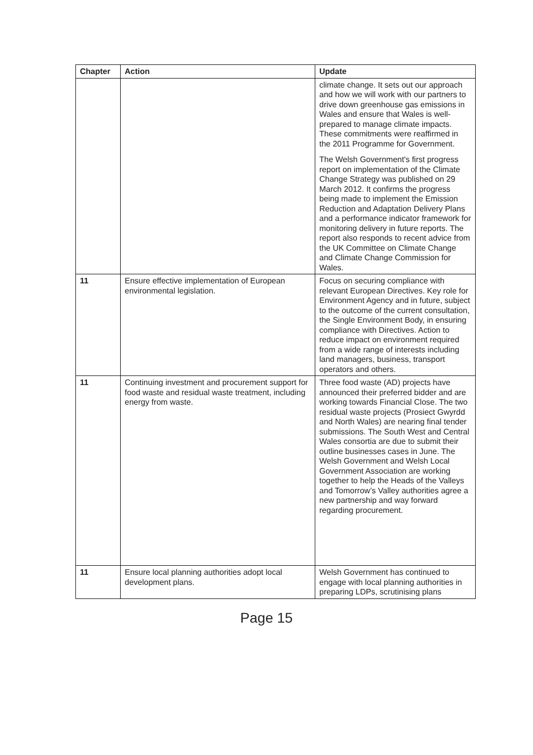| Chapter | Action | Update |
| --- | --- | --- |
| | | climate change. It sets out our approach and how we will work with our partners to drive down greenhouse gas emissions in Wales and ensure that Wales is well-prepared to manage climate impacts. These commitments were reaffirmed in the 2011 Programme for Government. The Welsh Government's first progress report on implementation of the Climate Change Strategy was published on 29 March 2012. It confirms the progress being made to implement the Emission Reduction and Adaptation Delivery Plans and a performance indicator framework for monitoring delivery in future reports. The report also responds to recent advice from the UK Committee on Climate Change and Climate Change Commission for Wales. |
| 11 | Ensure effective implementation of European environmental legislation. | Focus on securing compliance with relevant European Directives. Key role for Environment Agency and in future, subject to the outcome of the current consultation, the Single Environment Body, in ensuring compliance with Directives. Action to reduce impact on environment required from a wide range of interests including land managers, business, transport operators and others. |
| 11 | Continuing investment and procurement support for food waste and residual waste treatment, including energy from waste. | Three food waste (AD) projects have announced their preferred bidder and are working towards Financial Close. The two residual waste projects (Prosiect Gwyrdd and North Wales) are nearing final tender submissions. The South West and Central Wales consortia are due to submit their outline businesses cases in June. The Welsh Government and Welsh Local Government Association are working together to help the Heads of the Valleys and Tomorrow’s Valley authorities agree a new partnership and way forward regarding procurement. |
| 11 | Ensure local planning authorities adopt local development plans. | Welsh Government has continued to engage with local planning authorities in preparing LDPs, scrutinising plans |
Page 15